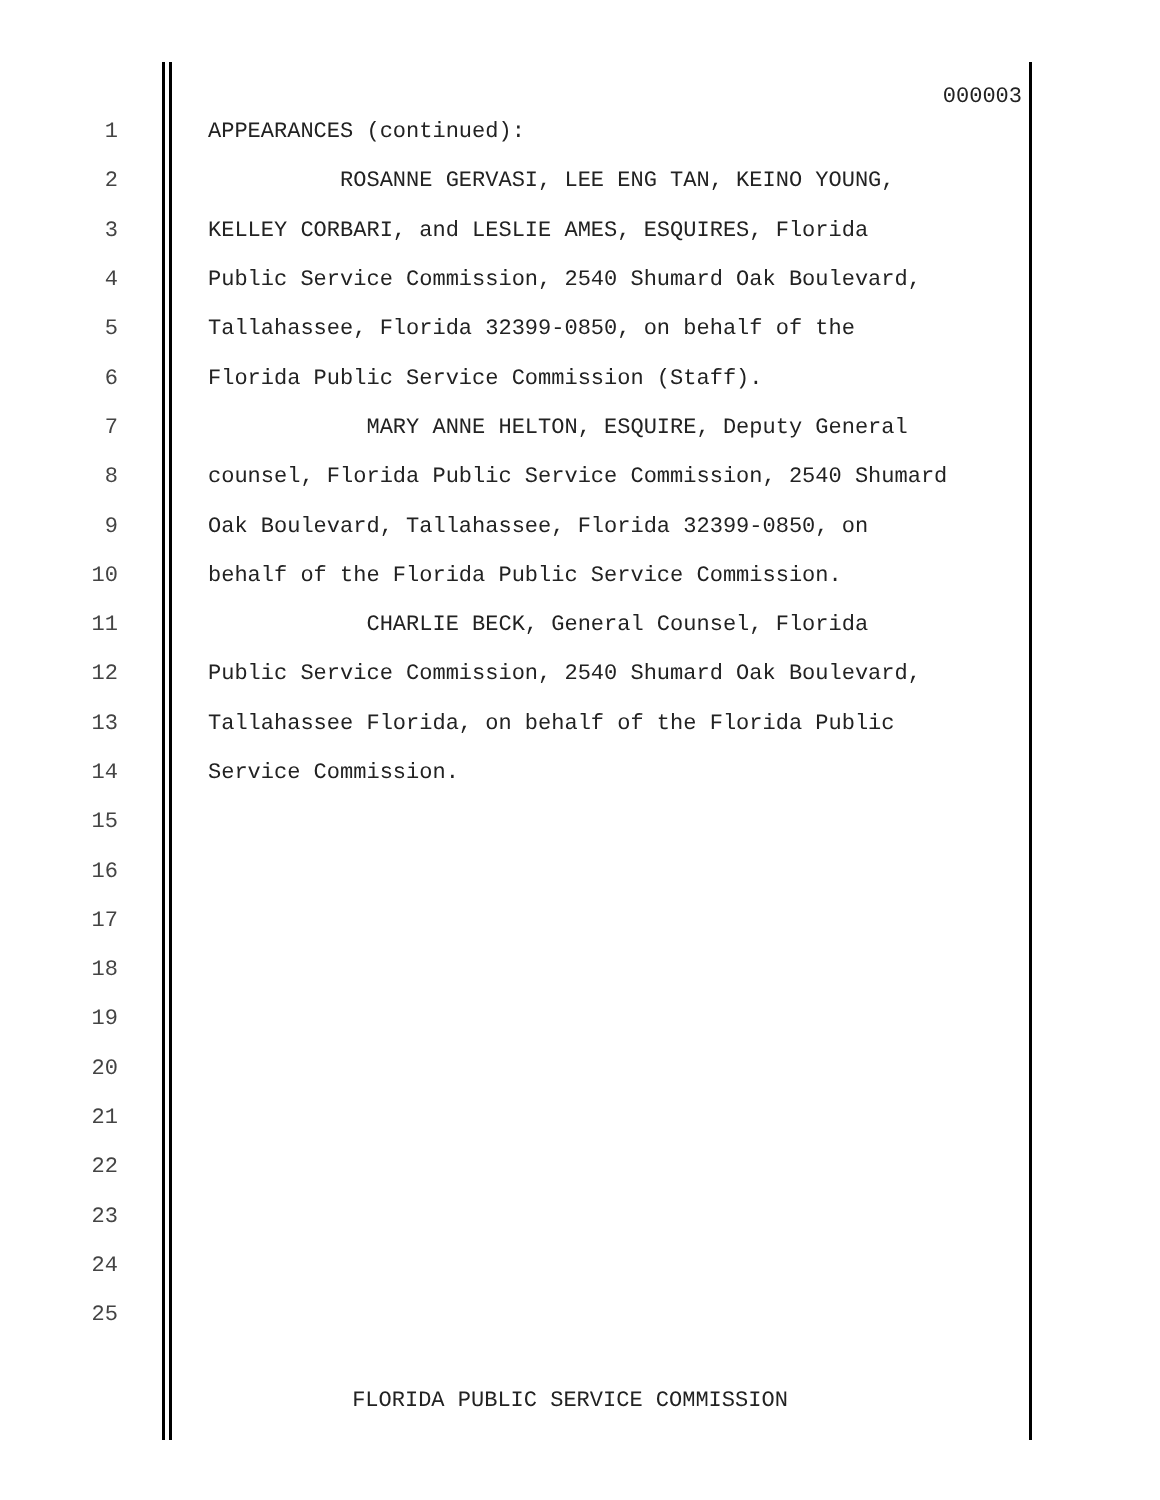000003
1 APPEARANCES (continued):
2 ROSANNE GERVASI, LEE ENG TAN, KEINO YOUNG,
3 KELLEY CORBARI, and LESLIE AMES, ESQUIRES, Florida
4 Public Service Commission, 2540 Shumard Oak Boulevard,
5 Tallahassee, Florida 32399-0850, on behalf of the
6 Florida Public Service Commission (Staff).
7 MARY ANNE HELTON, ESQUIRE, Deputy General
8 counsel, Florida Public Service Commission, 2540 Shumard
9 Oak Boulevard, Tallahassee, Florida 32399-0850, on
10 behalf of the Florida Public Service Commission.
11 CHARLIE BECK, General Counsel, Florida
12 Public Service Commission, 2540 Shumard Oak Boulevard,
13 Tallahassee Florida, on behalf of the Florida Public
14 Service Commission.
15
16
17
18
19
20
21
22
23
24
25
FLORIDA PUBLIC SERVICE COMMISSION